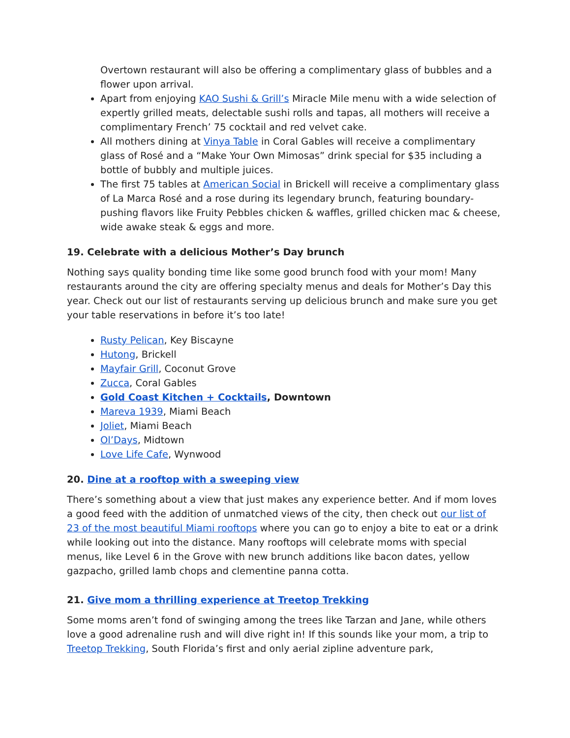Overtown restaurant will also be offering a complimentary glass of bubbles and a flower upon arrival.
Apart from enjoying KAO Sushi & Grill’s Miracle Mile menu with a wide selection of expertly grilled meats, delectable sushi rolls and tapas, all mothers will receive a complimentary French’ 75 cocktail and red velvet cake.
All mothers dining at Vinya Table in Coral Gables will receive a complimentary glass of Rosé and a “Make Your Own Mimosas” drink special for $35 including a bottle of bubbly and multiple juices.
The first 75 tables at American Social in Brickell will receive a complimentary glass of La Marca Rosé and a rose during its legendary brunch, featuring boundary-pushing flavors like Fruity Pebbles chicken & waffles, grilled chicken mac & cheese, wide awake steak & eggs and more.
19. Celebrate with a delicious Mother’s Day brunch
Nothing says quality bonding time like some good brunch food with your mom! Many restaurants around the city are offering specialty menus and deals for Mother’s Day this year. Check out our list of restaurants serving up delicious brunch and make sure you get your table reservations in before it’s too late!
Rusty Pelican, Key Biscayne
Hutong, Brickell
Mayfair Grill, Coconut Grove
Zucca, Coral Gables
Gold Coast Kitchen + Cocktails, Downtown
Mareva 1939, Miami Beach
Joliet, Miami Beach
Ol’Days, Midtown
Love Life Cafe, Wynwood
20. Dine at a rooftop with a sweeping view
There’s something about a view that just makes any experience better. And if mom loves a good feed with the addition of unmatched views of the city, then check out our list of 23 of the most beautiful Miami rooftops where you can go to enjoy a bite to eat or a drink while looking out into the distance. Many rooftops will celebrate moms with special menus, like Level 6 in the Grove with new brunch additions like bacon dates, yellow gazpacho, grilled lamb chops and clementine panna cotta.
21. Give mom a thrilling experience at Treetop Trekking
Some moms aren’t fond of swinging among the trees like Tarzan and Jane, while others love a good adrenaline rush and will dive right in! If this sounds like your mom, a trip to Treetop Trekking, South Florida’s first and only aerial zipline adventure park,